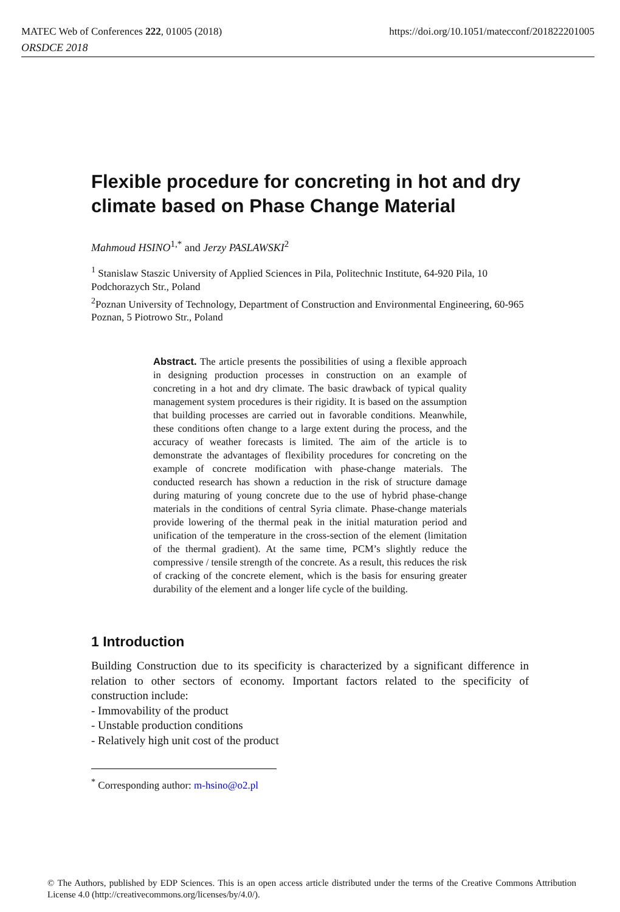MATEC Web of Conferences 222, 01005 (2018) https://doi.org/10.1051/matecconf/201822201005
ORSDCE 2018
Flexible procedure for concreting in hot and dry climate based on Phase Change Material
Mahmoud HSINO<sup>1,*</sup> and Jerzy PASLAWSKI<sup>2</sup>
<sup>1</sup> Stanislaw Staszic University of Applied Sciences in Pila, Politechnic Institute, 64-920 Pila, 10 Podchorazych Str., Poland
<sup>2</sup> Poznan University of Technology, Department of Construction and Environmental Engineering, 60-965 Poznan, 5 Piotrowo Str., Poland
Abstract. The article presents the possibilities of using a flexible approach in designing production processes in construction on an example of concreting in a hot and dry climate. The basic drawback of typical quality management system procedures is their rigidity. It is based on the assumption that building processes are carried out in favorable conditions. Meanwhile, these conditions often change to a large extent during the process, and the accuracy of weather forecasts is limited. The aim of the article is to demonstrate the advantages of flexibility procedures for concreting on the example of concrete modification with phase-change materials. The conducted research has shown a reduction in the risk of structure damage during maturing of young concrete due to the use of hybrid phase-change materials in the conditions of central Syria climate. Phase-change materials provide lowering of the thermal peak in the initial maturation period and unification of the temperature in the cross-section of the element (limitation of the thermal gradient). At the same time, PCM’s slightly reduce the compressive / tensile strength of the concrete. As a result, this reduces the risk of cracking of the concrete element, which is the basis for ensuring greater durability of the element and a longer life cycle of the building.
1 Introduction
Building Construction due to its specificity is characterized by a significant difference in relation to other sectors of economy. Important factors related to the specificity of construction include:
- Immovability of the product
- Unstable production conditions
- Relatively high unit cost of the product
<sup>*</sup> Corresponding author: m-hsino@o2.pl
© The Authors, published by EDP Sciences. This is an open access article distributed under the terms of the Creative Commons Attribution License 4.0 (http://creativecommons.org/licenses/by/4.0/).